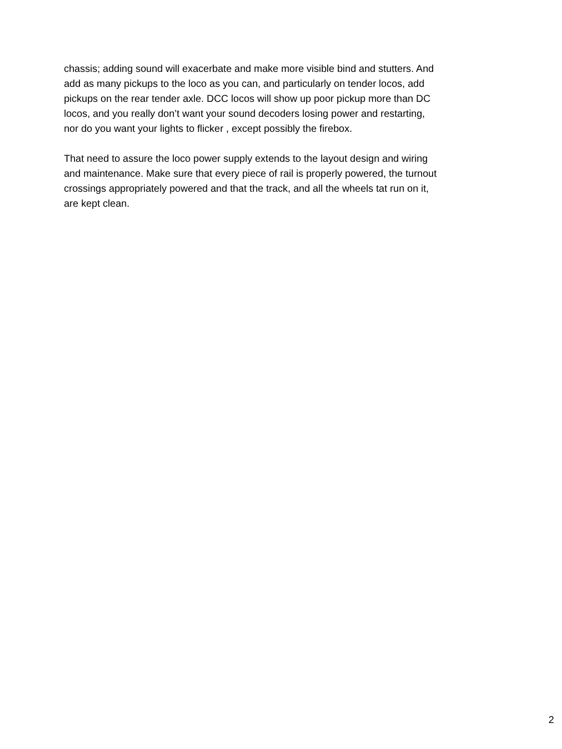chassis; adding sound will exacerbate and make more visible bind and stutters. And
add as many pickups to the loco as you can, and particularly on tender locos, add
pickups on the rear tender axle. DCC locos will show up poor pickup more than DC
locos, and you really don’t want your sound decoders losing power and restarting,
nor do you want your lights to flicker , except possibly the firebox.
That need to assure the loco power supply extends to the layout design and wiring
and maintenance. Make sure that every piece of rail is properly powered, the turnout
crossings appropriately powered and that the track, and all the wheels tat run on it,
are kept clean.
2